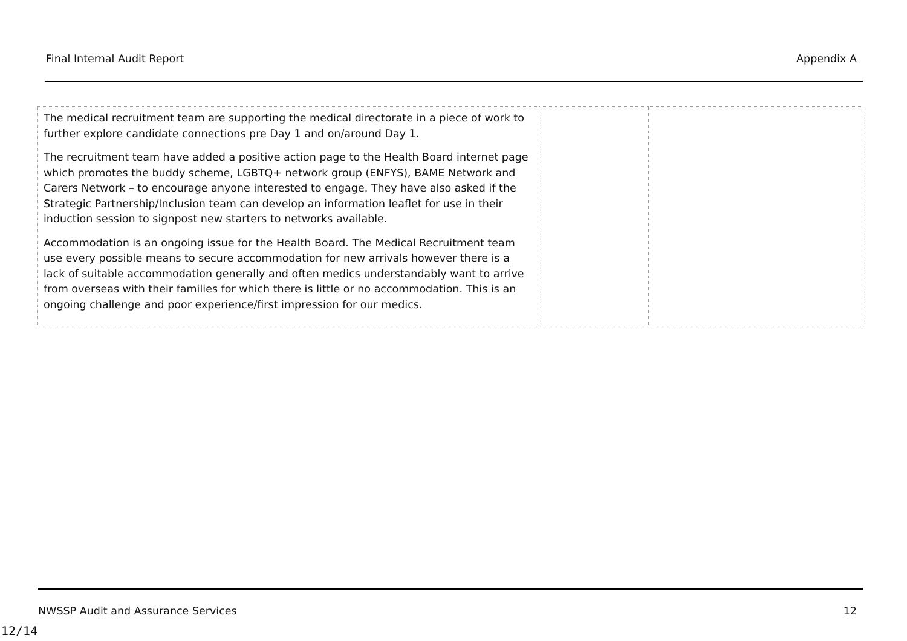Final Internal Audit Report Appendix A
| The medical recruitment team are supporting the medical directorate in a piece of work to further explore candidate connections pre Day 1 and on/around Day 1. The recruitment team have added a positive action page to the Health Board internet page which promotes the buddy scheme, LGBTQ+ network group (ENFYS), BAME Network and Carers Network – to encourage anyone interested to engage. They have also asked if the Strategic Partnership/Inclusion team can develop an information leaflet for use in their induction session to signpost new starters to networks available. Accommodation is an ongoing issue for the Health Board. The Medical Recruitment team use every possible means to secure accommodation for new arrivals however there is a lack of suitable accommodation generally and often medics understandably want to arrive from overseas with their families for which there is little or no accommodation. This is an ongoing challenge and poor experience/first impression for our medics. | | |
NWSSP Audit and Assurance Services 12
12/14